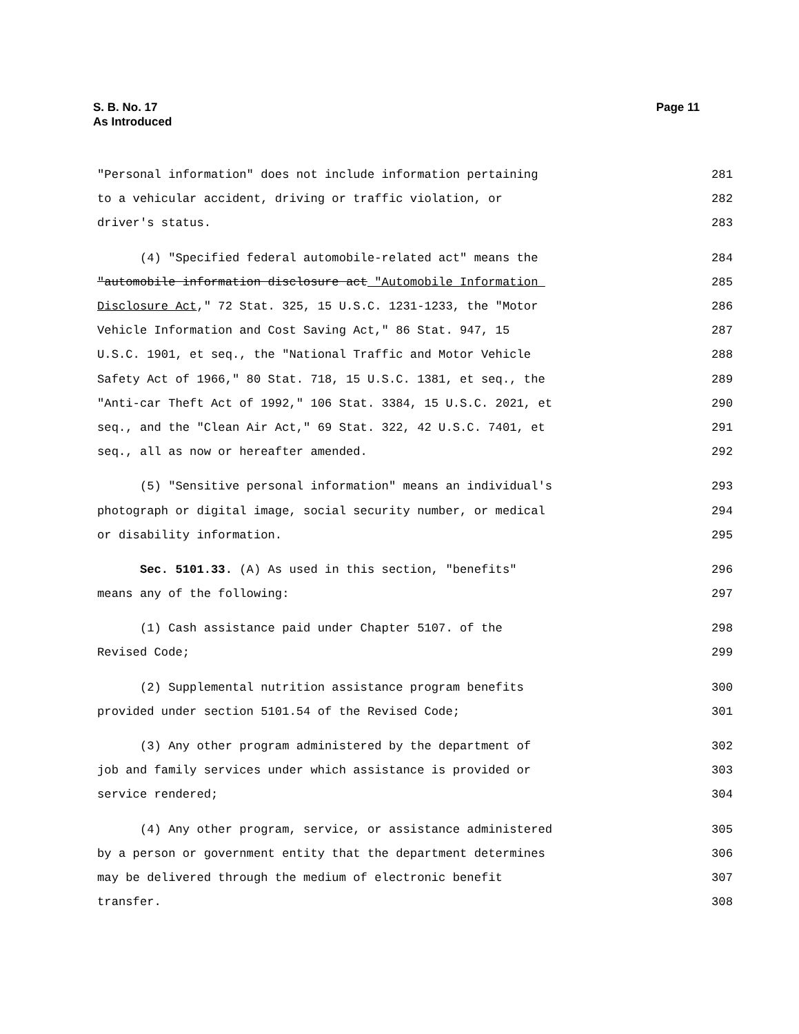Page 11 S. B. No. 17
As Introduced
"Personal information" does not include information pertaining 281
to a vehicular accident, driving or traffic violation, or 282
driver's status. 283
(4) "Specified federal automobile-related act" means the 284
"automobile information disclosure act "Automobile Information 285
Disclosure Act," 72 Stat. 325, 15 U.S.C. 1231-1233, the "Motor 286
Vehicle Information and Cost Saving Act," 86 Stat. 947, 15 287
U.S.C. 1901, et seq., the "National Traffic and Motor Vehicle 288
Safety Act of 1966," 80 Stat. 718, 15 U.S.C. 1381, et seq., the 289
"Anti-car Theft Act of 1992," 106 Stat. 3384, 15 U.S.C. 2021, et 290
seq., and the "Clean Air Act," 69 Stat. 322, 42 U.S.C. 7401, et 291
seq., all as now or hereafter amended. 292
(5) "Sensitive personal information" means an individual's 293
photograph or digital image, social security number, or medical 294
or disability information. 295
Sec. 5101.33. (A) As used in this section, "benefits" 296
means any of the following: 297
(1) Cash assistance paid under Chapter 5107. of the 298
Revised Code; 299
(2) Supplemental nutrition assistance program benefits 300
provided under section 5101.54 of the Revised Code; 301
(3) Any other program administered by the department of 302
job and family services under which assistance is provided or 303
service rendered; 304
(4) Any other program, service, or assistance administered 305
by a person or government entity that the department determines 306
may be delivered through the medium of electronic benefit 307
transfer. 308